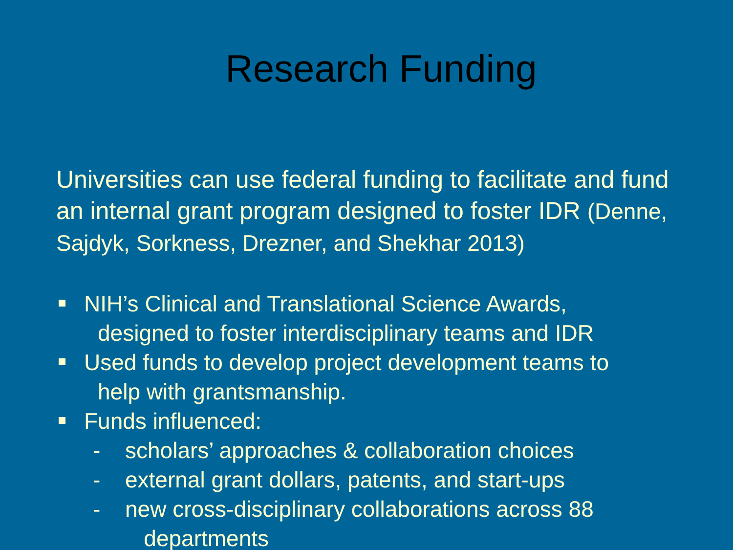Research Funding
Universities can use federal funding to facilitate and fund an internal grant program designed to foster IDR (Denne, Sajdyk, Sorkness, Drezner, and Shekhar 2013)
NIH’s Clinical and Translational Science Awards,
designed to foster interdisciplinary teams and IDR
Used funds to develop project development teams to
help with grantsmanship.
Funds influenced:
- scholars’ approaches & collaboration choices
- external grant dollars, patents, and start-ups
- new cross-disciplinary collaborations across 88
departments